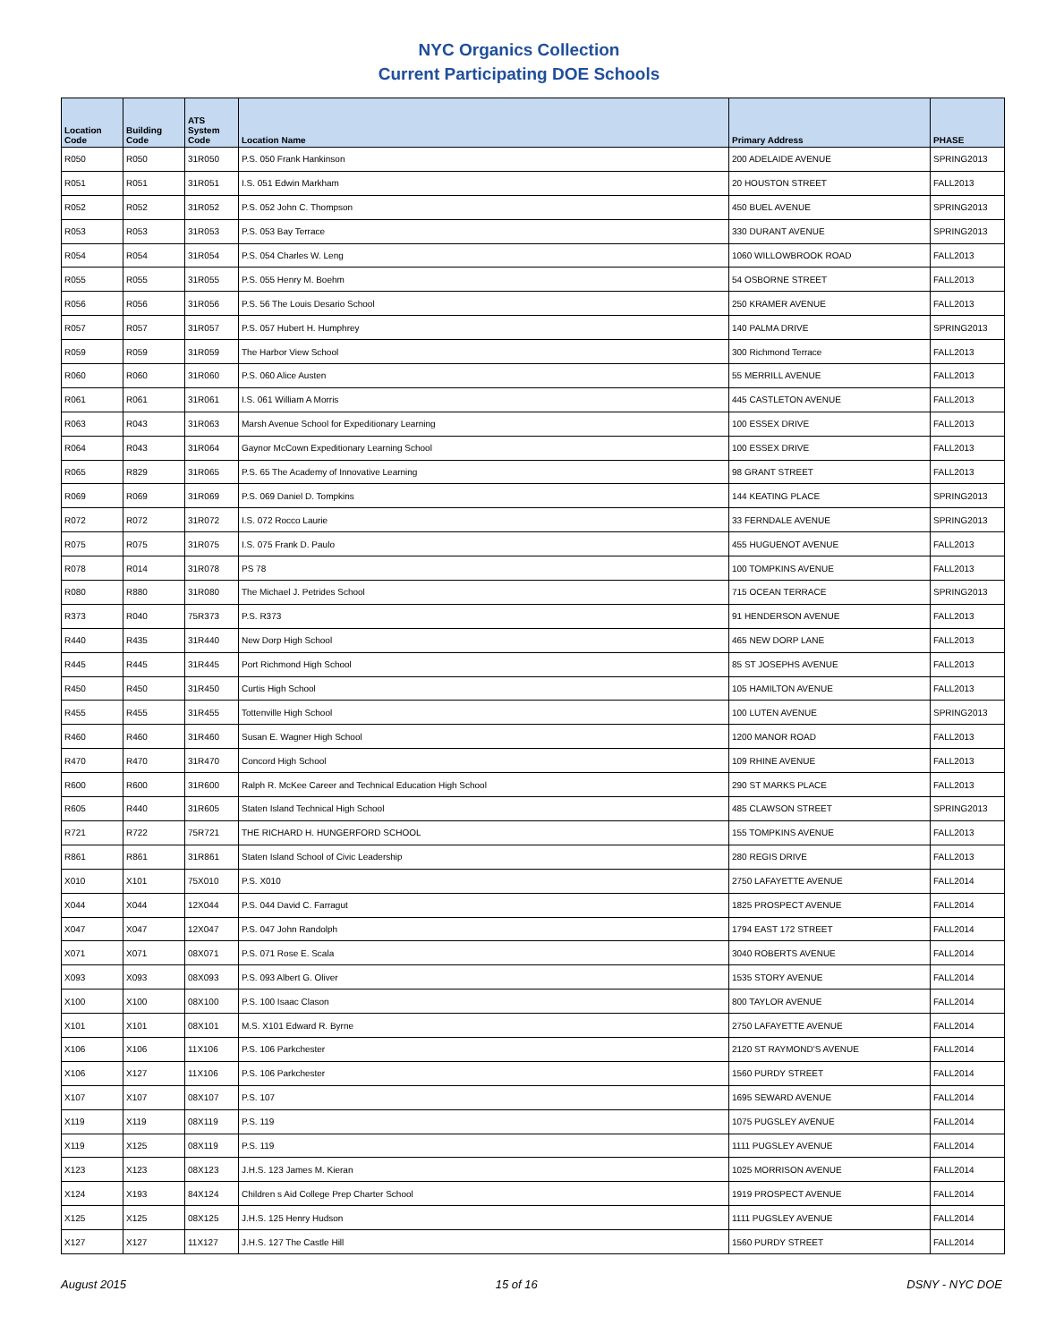NYC Organics Collection
Current Participating DOE Schools
| Location Code | Building Code | ATS System Code | Location Name | Primary Address | PHASE |
| --- | --- | --- | --- | --- | --- |
| R050 | R050 | 31R050 | P.S. 050 Frank Hankinson | 200 ADELAIDE AVENUE | SPRING2013 |
| R051 | R051 | 31R051 | I.S. 051 Edwin Markham | 20 HOUSTON STREET | FALL2013 |
| R052 | R052 | 31R052 | P.S. 052 John C. Thompson | 450 BUEL AVENUE | SPRING2013 |
| R053 | R053 | 31R053 | P.S. 053 Bay Terrace | 330 DURANT AVENUE | SPRING2013 |
| R054 | R054 | 31R054 | P.S. 054 Charles W. Leng | 1060 WILLOWBROOK ROAD | FALL2013 |
| R055 | R055 | 31R055 | P.S. 055 Henry M. Boehm | 54 OSBORNE STREET | FALL2013 |
| R056 | R056 | 31R056 | P.S. 56 The Louis Desario School | 250 KRAMER AVENUE | FALL2013 |
| R057 | R057 | 31R057 | P.S. 057 Hubert H. Humphrey | 140 PALMA DRIVE | SPRING2013 |
| R059 | R059 | 31R059 | The Harbor View School | 300 Richmond Terrace | FALL2013 |
| R060 | R060 | 31R060 | P.S. 060 Alice Austen | 55 MERRILL AVENUE | FALL2013 |
| R061 | R061 | 31R061 | I.S. 061 William A Morris | 445 CASTLETON AVENUE | FALL2013 |
| R063 | R043 | 31R063 | Marsh Avenue School for Expeditionary Learning | 100 ESSEX DRIVE | FALL2013 |
| R064 | R043 | 31R064 | Gaynor McCown Expeditionary Learning School | 100 ESSEX DRIVE | FALL2013 |
| R065 | R829 | 31R065 | P.S. 65 The Academy of Innovative Learning | 98 GRANT STREET | FALL2013 |
| R069 | R069 | 31R069 | P.S. 069 Daniel D. Tompkins | 144 KEATING PLACE | SPRING2013 |
| R072 | R072 | 31R072 | I.S. 072 Rocco Laurie | 33 FERNDALE AVENUE | SPRING2013 |
| R075 | R075 | 31R075 | I.S. 075 Frank D. Paulo | 455 HUGUENOT AVENUE | FALL2013 |
| R078 | R014 | 31R078 | PS 78 | 100 TOMPKINS AVENUE | FALL2013 |
| R080 | R880 | 31R080 | The Michael J. Petrides School | 715 OCEAN TERRACE | SPRING2013 |
| R373 | R040 | 75R373 | P.S. R373 | 91 HENDERSON AVENUE | FALL2013 |
| R440 | R435 | 31R440 | New Dorp High School | 465 NEW DORP LANE | FALL2013 |
| R445 | R445 | 31R445 | Port Richmond High School | 85 ST JOSEPHS AVENUE | FALL2013 |
| R450 | R450 | 31R450 | Curtis High School | 105 HAMILTON AVENUE | FALL2013 |
| R455 | R455 | 31R455 | Tottenville High School | 100 LUTEN AVENUE | SPRING2013 |
| R460 | R460 | 31R460 | Susan E. Wagner High School | 1200 MANOR ROAD | FALL2013 |
| R470 | R470 | 31R470 | Concord High School | 109 RHINE AVENUE | FALL2013 |
| R600 | R600 | 31R600 | Ralph R. McKee Career and Technical Education High School | 290 ST MARKS PLACE | FALL2013 |
| R605 | R440 | 31R605 | Staten Island Technical High School | 485 CLAWSON STREET | SPRING2013 |
| R721 | R722 | 75R721 | THE RICHARD H. HUNGERFORD SCHOOL | 155 TOMPKINS AVENUE | FALL2013 |
| R861 | R861 | 31R861 | Staten Island School of Civic Leadership | 280 REGIS DRIVE | FALL2013 |
| X010 | X101 | 75X010 | P.S. X010 | 2750 LAFAYETTE AVENUE | FALL2014 |
| X044 | X044 | 12X044 | P.S. 044 David C. Farragut | 1825 PROSPECT AVENUE | FALL2014 |
| X047 | X047 | 12X047 | P.S. 047 John Randolph | 1794 EAST 172 STREET | FALL2014 |
| X071 | X071 | 08X071 | P.S. 071 Rose E. Scala | 3040 ROBERTS AVENUE | FALL2014 |
| X093 | X093 | 08X093 | P.S. 093 Albert G. Oliver | 1535 STORY AVENUE | FALL2014 |
| X100 | X100 | 08X100 | P.S. 100 Isaac Clason | 800 TAYLOR AVENUE | FALL2014 |
| X101 | X101 | 08X101 | M.S. X101 Edward R. Byrne | 2750 LAFAYETTE AVENUE | FALL2014 |
| X106 | X106 | 11X106 | P.S. 106 Parkchester | 2120 ST RAYMOND'S AVENUE | FALL2014 |
| X106 | X127 | 11X106 | P.S. 106 Parkchester | 1560 PURDY STREET | FALL2014 |
| X107 | X107 | 08X107 | P.S. 107 | 1695 SEWARD AVENUE | FALL2014 |
| X119 | X119 | 08X119 | P.S. 119 | 1075 PUGSLEY AVENUE | FALL2014 |
| X119 | X125 | 08X119 | P.S. 119 | 1111 PUGSLEY AVENUE | FALL2014 |
| X123 | X123 | 08X123 | J.H.S. 123 James M. Kieran | 1025 MORRISON AVENUE | FALL2014 |
| X124 | X193 | 84X124 | Children s Aid College Prep Charter School | 1919 PROSPECT AVENUE | FALL2014 |
| X125 | X125 | 08X125 | J.H.S. 125 Henry Hudson | 1111 PUGSLEY AVENUE | FALL2014 |
| X127 | X127 | 11X127 | J.H.S. 127 The Castle Hill | 1560 PURDY STREET | FALL2014 |
August 2015 15 of 16 DSNY - NYC DOE